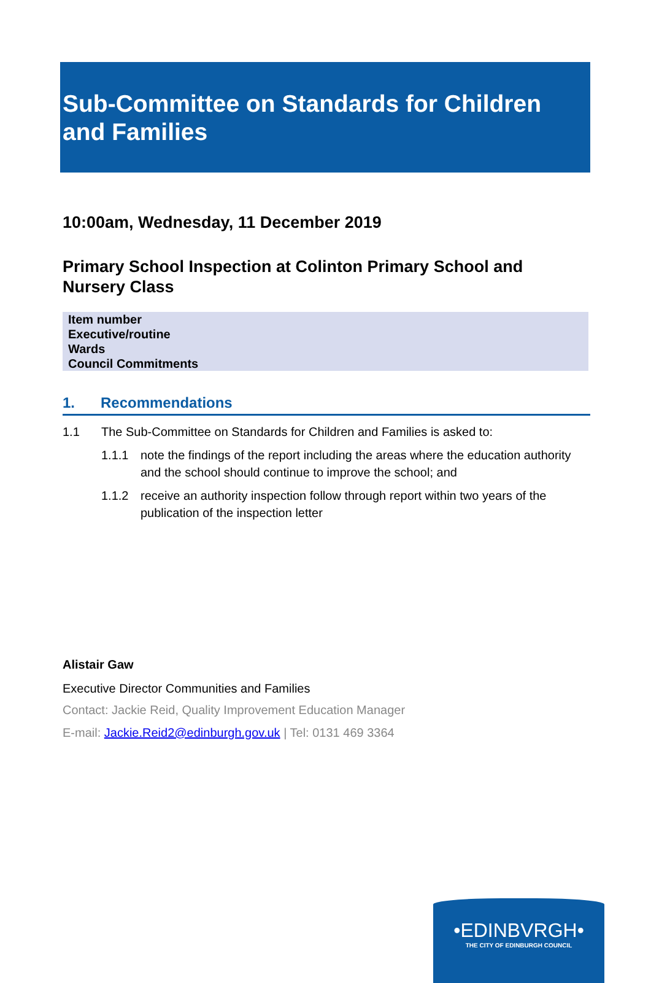Sub-Committee on Standards for Children and Families
10:00am, Wednesday, 11 December 2019
Primary School Inspection at Colinton Primary School and Nursery Class
| Item number |
| --- |
| Executive/routine |
| Wards |
| Council Commitments |
1. Recommendations
1.1 The Sub-Committee on Standards for Children and Families is asked to:
1.1.1 note the findings of the report including the areas where the education authority and the school should continue to improve the school; and
1.1.2 receive an authority inspection follow through report within two years of the publication of the inspection letter
Alistair Gaw
Executive Director Communities and Families
Contact: Jackie Reid, Quality Improvement Education Manager
E-mail: Jackie.Reid2@edinburgh.gov.uk | Tel: 0131 469 3364
•EDINBVRGH•
THE CITY OF EDINBURGH COUNCIL